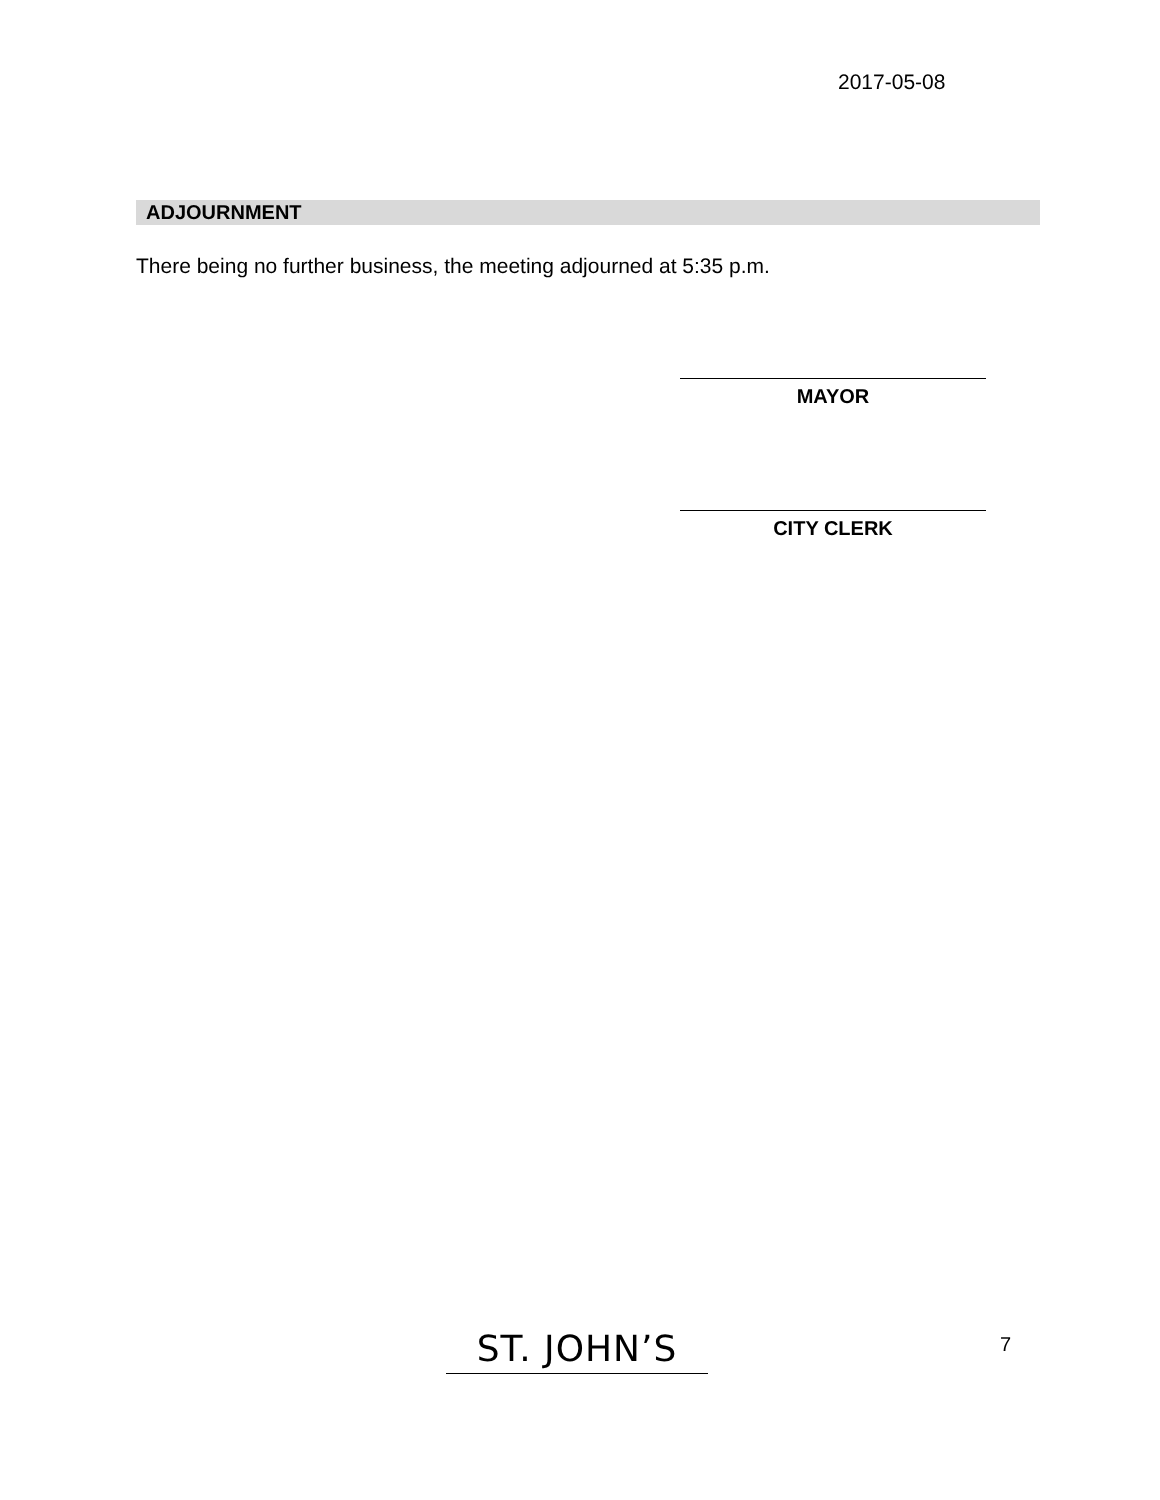2017-05-08
ADJOURNMENT
There being no further business, the meeting adjourned at 5:35 p.m.
MAYOR
CITY CLERK
ST. JOHN’S 7